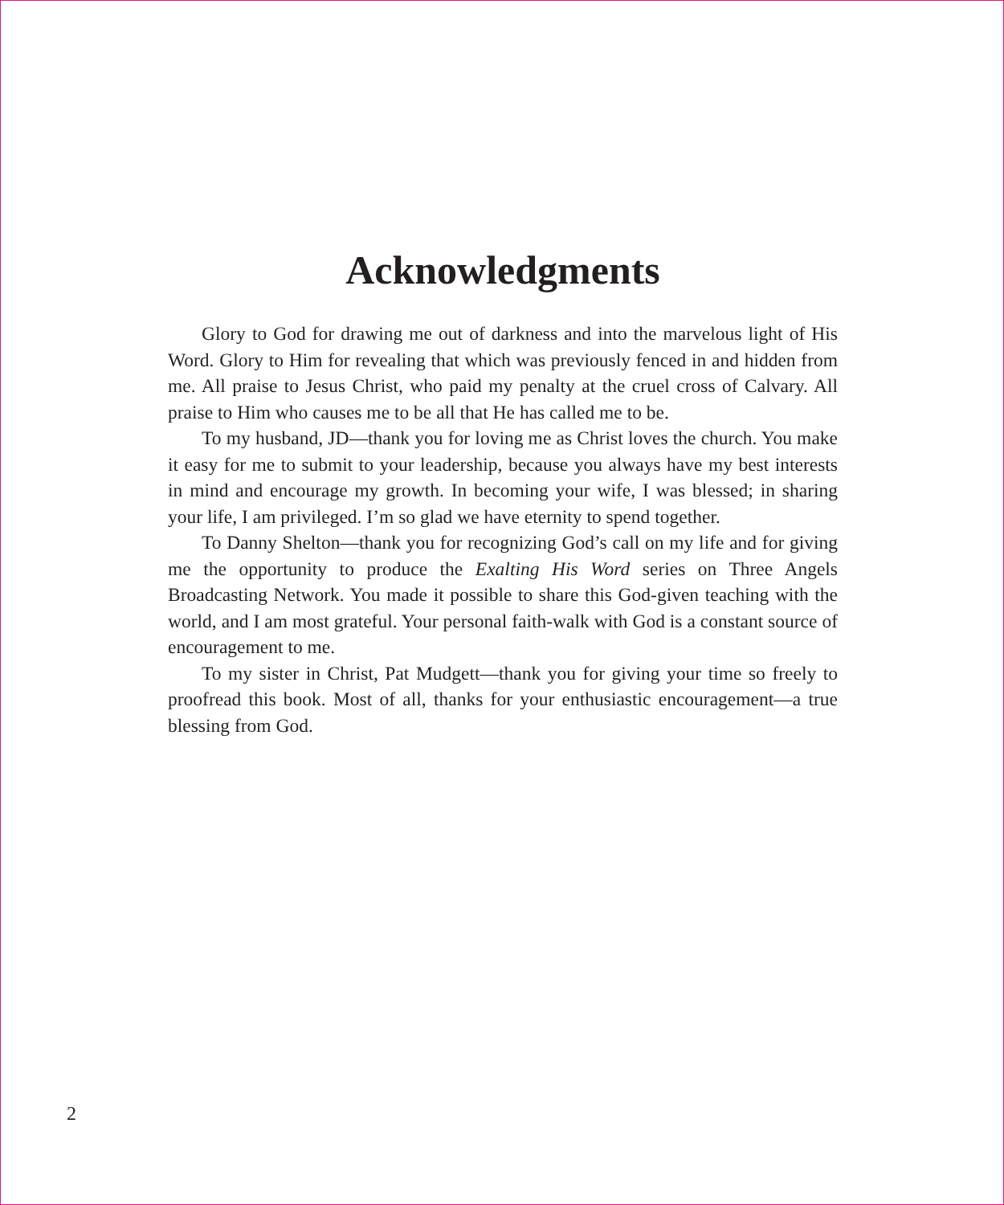Acknowledgments
Glory to God for drawing me out of darkness and into the marvelous light of His Word. Glory to Him for revealing that which was previously fenced in and hidden from me. All praise to Jesus Christ, who paid my penalty at the cruel cross of Calvary. All praise to Him who causes me to be all that He has called me to be.
To my husband, JD—thank you for loving me as Christ loves the church. You make it easy for me to submit to your leadership, because you always have my best interests in mind and encourage my growth. In becoming your wife, I was blessed; in sharing your life, I am privileged. I’m so glad we have eternity to spend together.
To Danny Shelton—thank you for recognizing God’s call on my life and for giving me the opportunity to produce the Exalting His Word series on Three Angels Broadcasting Network. You made it possible to share this God-given teaching with the world, and I am most grateful. Your personal faith-walk with God is a constant source of encouragement to me.
To my sister in Christ, Pat Mudgett—thank you for giving your time so freely to proofread this book. Most of all, thanks for your enthusiastic encouragement—a true blessing from God.
2